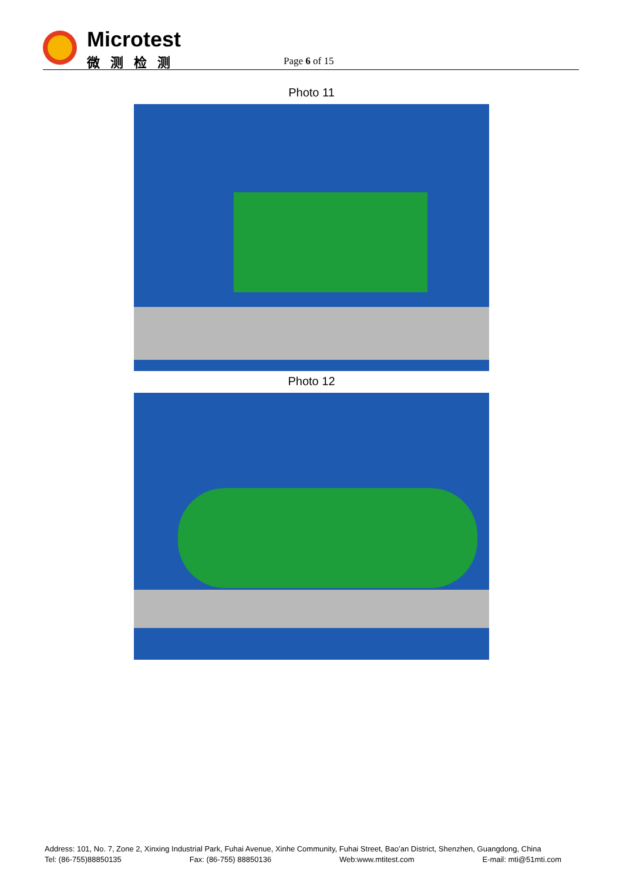Microtest
微测检测 Page 6 of 15
Photo 11
Photo 12
Address: 101, No. 7, Zone 2, Xinxing Industrial Park, Fuhai Avenue, Xinhe Community, Fuhai Street, Bao’an District, Shenzhen, Guangdong, China
Tel: (86-755)88850135 Fax: (86-755) 88850136 Web:www.mtitest.com E-mail: mti@51mti.com